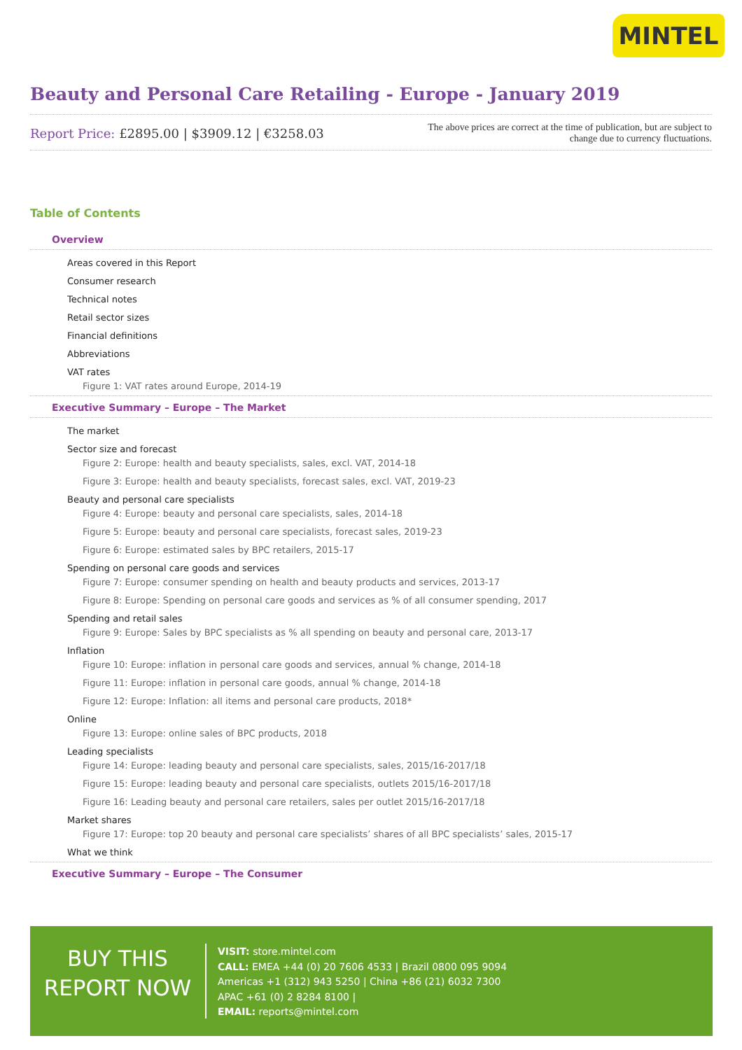MINTEL
Beauty and Personal Care Retailing - Europe - January 2019
Report Price: £2895.00 | $3909.12 | €3258.03
The above prices are correct at the time of publication, but are subject to
change due to currency fluctuations.
Table of Contents
Overview
Areas covered in this Report
Consumer research
Technical notes
Retail sector sizes
Financial definitions
Abbreviations
VAT rates
Figure 1: VAT rates around Europe, 2014-19
Executive Summary – Europe – The Market
The market
Sector size and forecast
Figure 2: Europe: health and beauty specialists, sales, excl. VAT, 2014-18
Figure 3: Europe: health and beauty specialists, forecast sales, excl. VAT, 2019-23
Beauty and personal care specialists
Figure 4: Europe: beauty and personal care specialists, sales, 2014-18
Figure 5: Europe: beauty and personal care specialists, forecast sales, 2019-23
Figure 6: Europe: estimated sales by BPC retailers, 2015-17
Spending on personal care goods and services
Figure 7: Europe: consumer spending on health and beauty products and services, 2013-17
Figure 8: Europe: Spending on personal care goods and services as % of all consumer spending, 2017
Spending and retail sales
Figure 9: Europe: Sales by BPC specialists as % all spending on beauty and personal care, 2013-17
Inflation
Figure 10: Europe: inflation in personal care goods and services, annual % change, 2014-18
Figure 11: Europe: inflation in personal care goods, annual % change, 2014-18
Figure 12: Europe: Inflation: all items and personal care products, 2018*
Online
Figure 13: Europe: online sales of BPC products, 2018
Leading specialists
Figure 14: Europe: leading beauty and personal care specialists, sales, 2015/16-2017/18
Figure 15: Europe: leading beauty and personal care specialists, outlets 2015/16-2017/18
Figure 16: Leading beauty and personal care retailers, sales per outlet 2015/16-2017/18
Market shares
Figure 17: Europe: top 20 beauty and personal care specialists’ shares of all BPC specialists’ sales, 2015-17
What we think
Executive Summary – Europe – The Consumer
BUY THIS
REPORT NOW
VISIT: store.mintel.com
CALL: EMEA +44 (0) 20 7606 4533 | Brazil 0800 095 9094
Americas +1 (312) 943 5250 | China +86 (21) 6032 7300
APAC +61 (0) 2 8284 8100 |
EMAIL: reports@mintel.com